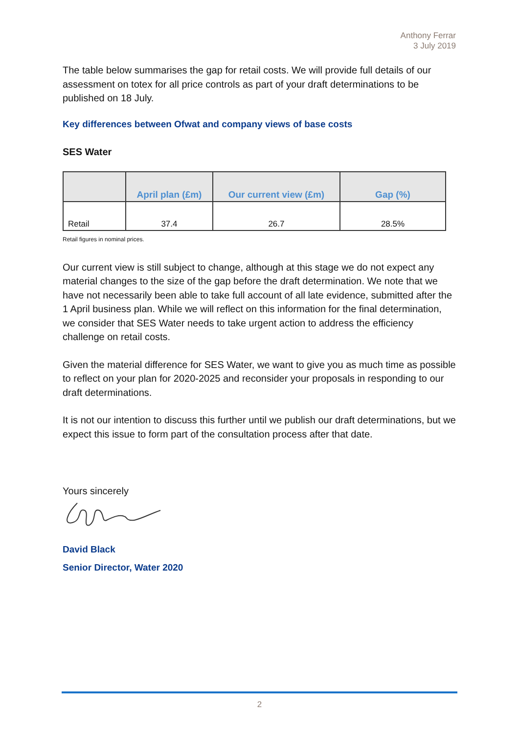Anthony Ferrar
3 July 2019
The table below summarises the gap for retail costs. We will provide full details of our assessment on totex for all price controls as part of your draft determinations to be published on 18 July.
Key differences between Ofwat and company views of base costs
SES Water
| | April plan (£m) | Our current view (£m) | Gap (%) |
| --- | --- | --- | --- |
| Retail | 37.4 | 26.7 | 28.5% |
Retail figures in nominal prices.
Our current view is still subject to change, although at this stage we do not expect any material changes to the size of the gap before the draft determination. We note that we have not necessarily been able to take full account of all late evidence, submitted after the 1 April business plan. While we will reflect on this information for the final determination, we consider that SES Water needs to take urgent action to address the efficiency challenge on retail costs.
Given the material difference for SES Water, we want to give you as much time as possible to reflect on your plan for 2020-2025 and reconsider your proposals in responding to our draft determinations.
It is not our intention to discuss this further until we publish our draft determinations, but we expect this issue to form part of the consultation process after that date.
Yours sincerely
David Black
Senior Director, Water 2020
2